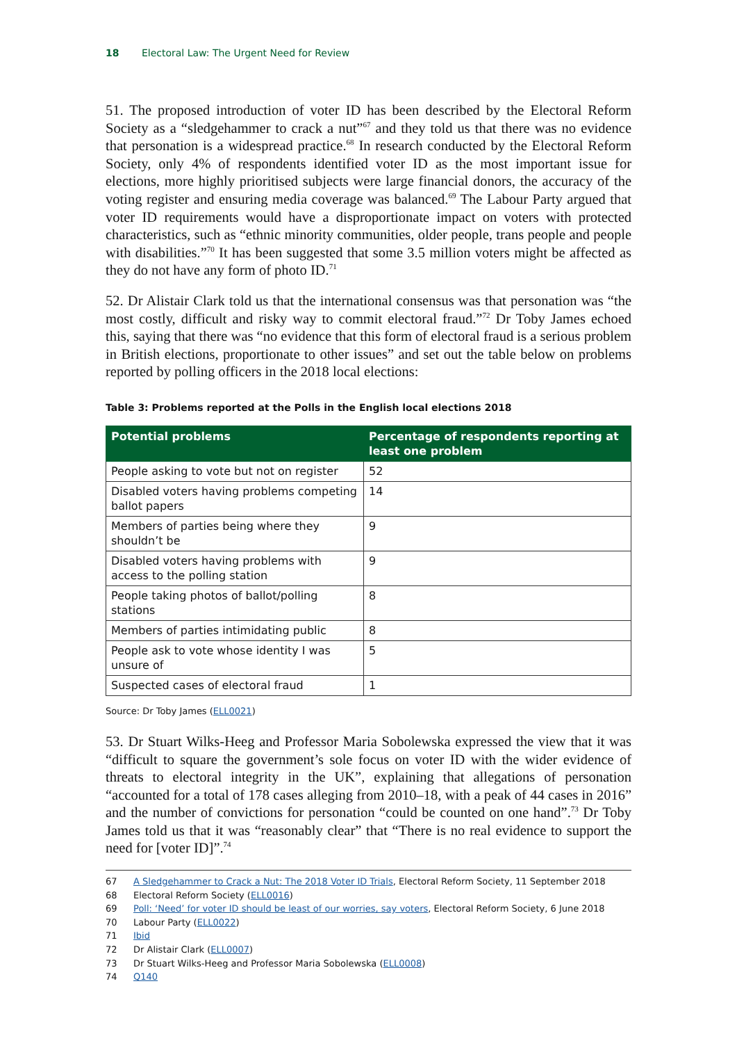18 Electoral Law: The Urgent Need for Review
51. The proposed introduction of voter ID has been described by the Electoral Reform Society as a “sledgehammer to crack a nut”<sup>67</sup> and they told us that there was no evidence that personation is a widespread practice.<sup>68</sup> In research conducted by the Electoral Reform Society, only 4% of respondents identified voter ID as the most important issue for elections, more highly prioritised subjects were large financial donors, the accuracy of the voting register and ensuring media coverage was balanced.<sup>69</sup> The Labour Party argued that voter ID requirements would have a disproportionate impact on voters with protected characteristics, such as “ethnic minority communities, older people, trans people and people with disabilities.”<sup>70</sup> It has been suggested that some 3.5 million voters might be affected as they do not have any form of photo ID.<sup>71</sup>
52. Dr Alistair Clark told us that the international consensus was that personation was “the most costly, difficult and risky way to commit electoral fraud.”<sup>72</sup> Dr Toby James echoed this, saying that there was “no evidence that this form of electoral fraud is a serious problem in British elections, proportionate to other issues” and set out the table below on problems reported by polling officers in the 2018 local elections:
Table 3: Problems reported at the Polls in the English local elections 2018
| Potential problems | Percentage of respondents reporting at least one problem |
| --- | --- |
| People asking to vote but not on register | 52 |
| Disabled voters having problems competing ballot papers | 14 |
| Members of parties being where they shouldn’t be | 9 |
| Disabled voters having problems with access to the polling station | 9 |
| People taking photos of ballot/polling stations | 8 |
| Members of parties intimidating public | 8 |
| People ask to vote whose identity I was unsure of | 5 |
| Suspected cases of electoral fraud | 1 |
Source: Dr Toby James (ELL0021)
53. Dr Stuart Wilks-Heeg and Professor Maria Sobolewska expressed the view that it was “difficult to square the government’s sole focus on voter ID with the wider evidence of threats to electoral integrity in the UK”, explaining that allegations of personation “accounted for a total of 178 cases alleging from 2010–18, with a peak of 44 cases in 2016” and the number of convictions for personation “could be counted on one hand”.<sup>73</sup> Dr Toby James told us that it was “reasonably clear” that “There is no real evidence to support the need for [voter ID]”.<sup>74</sup>
67 A Sledgehammer to Crack a Nut: The 2018 Voter ID Trials, Electoral Reform Society, 11 September 2018
68 Electoral Reform Society (ELL0016)
69 Poll: ‘Need’ for voter ID should be least of our worries, say voters, Electoral Reform Society, 6 June 2018
70 Labour Party (ELL0022)
71 Ibid
72 Dr Alistair Clark (ELL0007)
73 Dr Stuart Wilks-Heeg and Professor Maria Sobolewska (ELL0008)
74 Q140